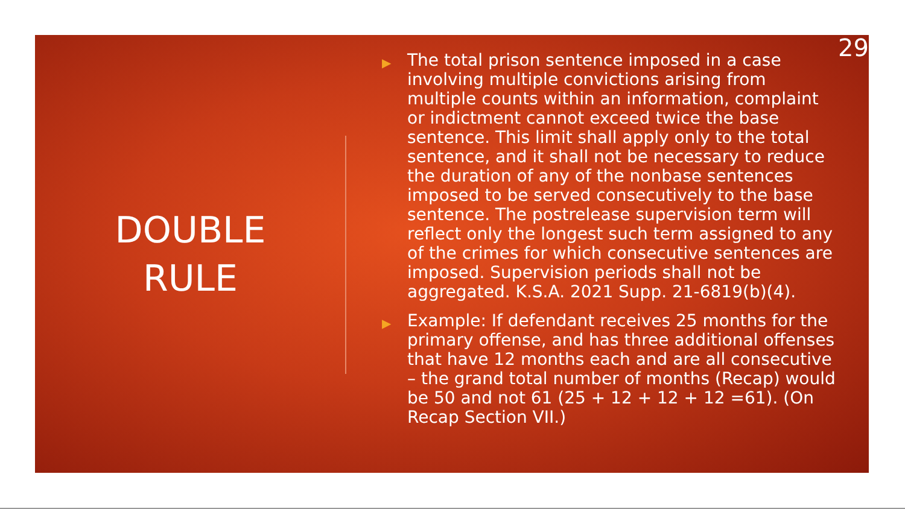DOUBLE
RULE
▶ The total prison sentence imposed in a case involving multiple convictions arising from multiple counts within an information, complaint or indictment cannot exceed twice the base sentence. This limit shall apply only to the total sentence, and it shall not be necessary to reduce the duration of any of the nonbase sentences imposed to be served consecutively to the base sentence. The postrelease supervision term will reflect only the longest such term assigned to any of the crimes for which consecutive sentences are imposed. Supervision periods shall not be aggregated. K.S.A. 2021 Supp. 21-6819(b)(4).
▶ Example: If defendant receives 25 months for the primary offense, and has three additional offenses that have 12 months each and are all consecutive – the grand total number of months (Recap) would be 50 and not 61 (25 + 12 + 12 + 12 =61). (On Recap Section VII.)
29